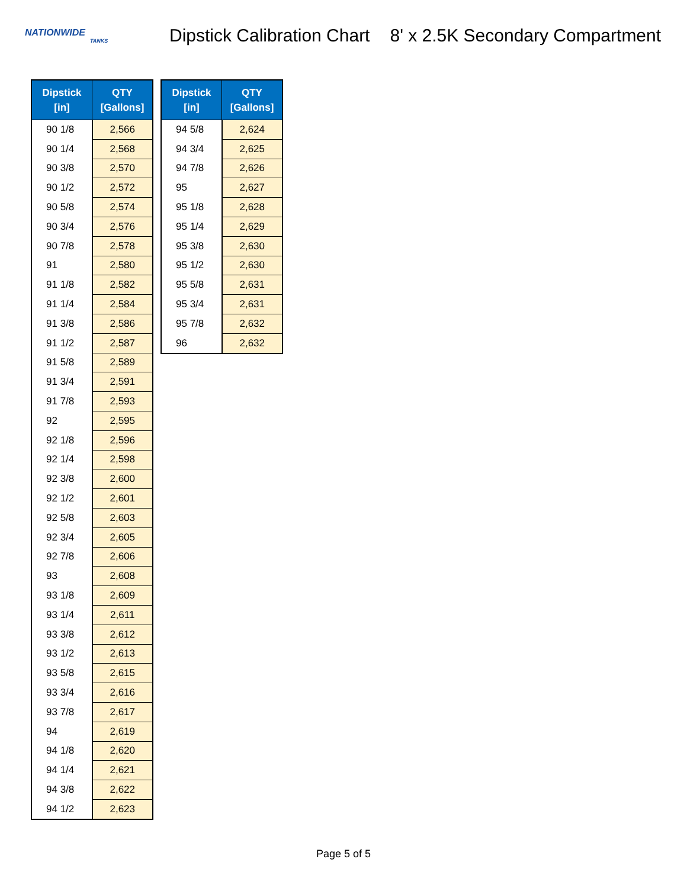NATIONWIDE
TANKS
Dipstick Calibration Chart
8' x 2.5K Secondary Compartment
| Dipstick [in] | QTY [Gallons] |
| --- | --- |
| 90 1/8 | 2,566 |
| 90 1/4 | 2,568 |
| 90 3/8 | 2,570 |
| 90 1/2 | 2,572 |
| 90 5/8 | 2,574 |
| 90 3/4 | 2,576 |
| 90 7/8 | 2,578 |
| 91 | 2,580 |
| 91 1/8 | 2,582 |
| 91 1/4 | 2,584 |
| 91 3/8 | 2,586 |
| 91 1/2 | 2,587 |
| 91 5/8 | 2,589 |
| 91 3/4 | 2,591 |
| 91 7/8 | 2,593 |
| 92 | 2,595 |
| 92 1/8 | 2,596 |
| 92 1/4 | 2,598 |
| 92 3/8 | 2,600 |
| 92 1/2 | 2,601 |
| 92 5/8 | 2,603 |
| 92 3/4 | 2,605 |
| 92 7/8 | 2,606 |
| 93 | 2,608 |
| 93 1/8 | 2,609 |
| 93 1/4 | 2,611 |
| 93 3/8 | 2,612 |
| 93 1/2 | 2,613 |
| 93 5/8 | 2,615 |
| 93 3/4 | 2,616 |
| 93 7/8 | 2,617 |
| 94 | 2,619 |
| 94 1/8 | 2,620 |
| 94 1/4 | 2,621 |
| 94 3/8 | 2,622 |
| 94 1/2 | 2,623 |
| Dipstick [in] | QTY [Gallons] |
| --- | --- |
| 94 5/8 | 2,624 |
| 94 3/4 | 2,625 |
| 94 7/8 | 2,626 |
| 95 | 2,627 |
| 95 1/8 | 2,628 |
| 95 1/4 | 2,629 |
| 95 3/8 | 2,630 |
| 95 1/2 | 2,630 |
| 95 5/8 | 2,631 |
| 95 3/4 | 2,631 |
| 95 7/8 | 2,632 |
| 96 | 2,632 |
Page 5 of 5